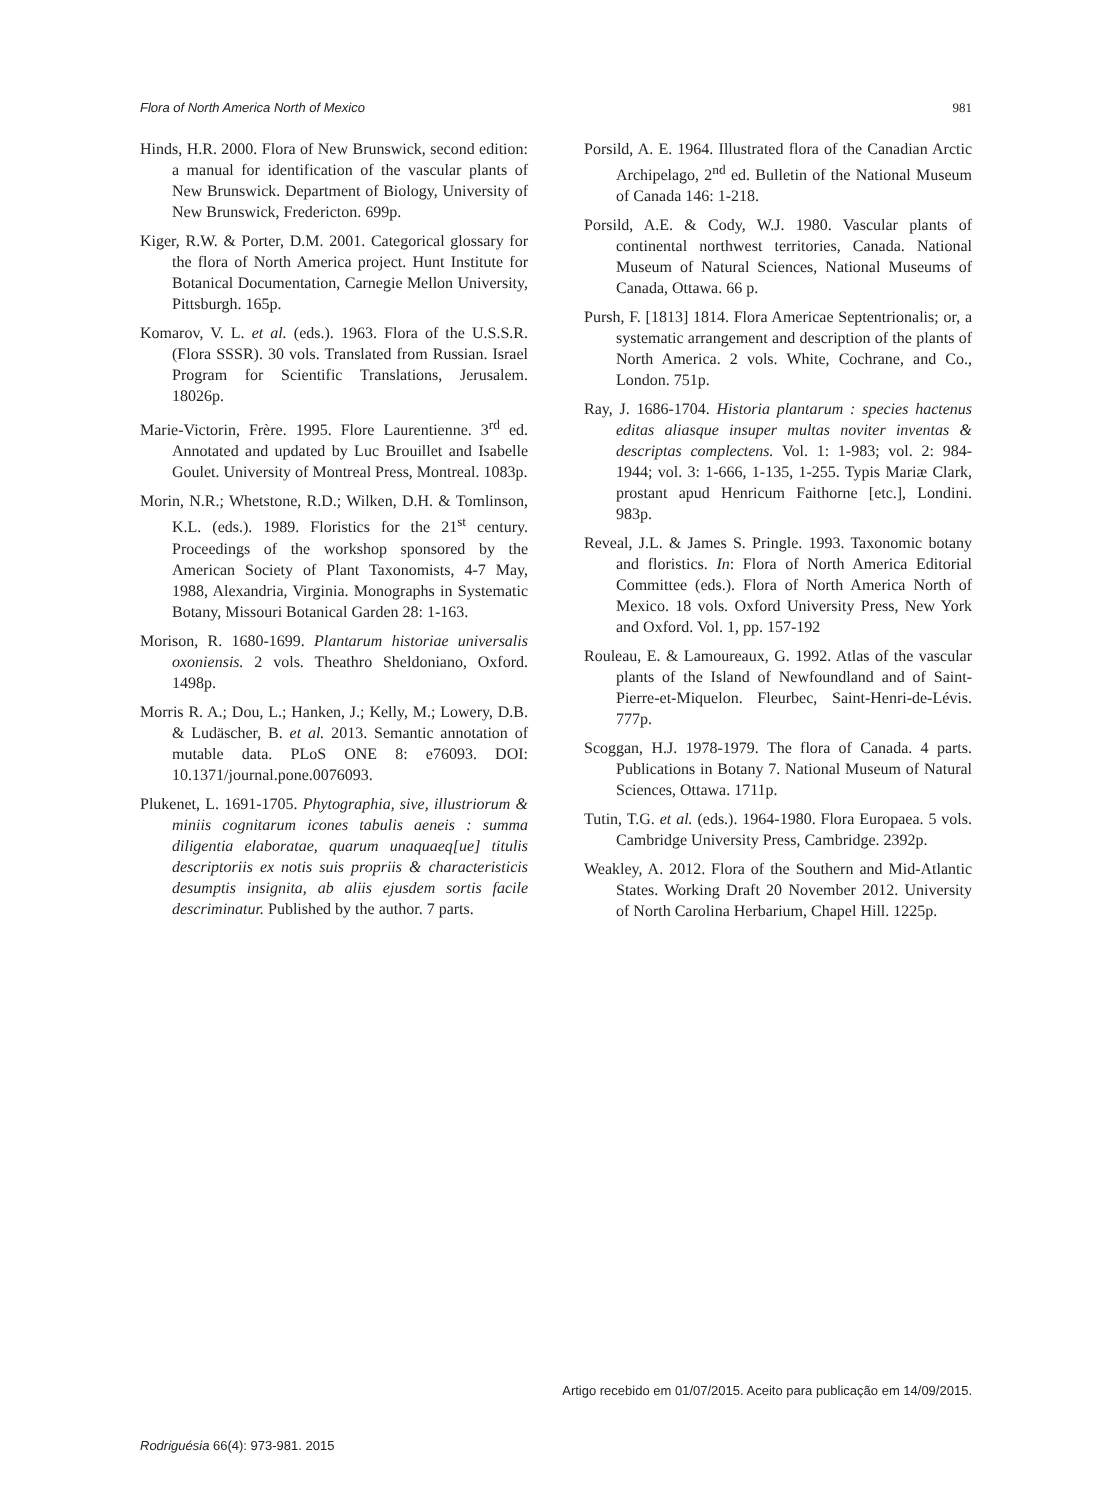Flora of North America North of Mexico 981
Hinds, H.R. 2000. Flora of New Brunswick, second edition: a manual for identification of the vascular plants of New Brunswick. Department of Biology, University of New Brunswick, Fredericton. 699p.
Kiger, R.W. & Porter, D.M. 2001. Categorical glossary for the flora of North America project. Hunt Institute for Botanical Documentation, Carnegie Mellon University, Pittsburgh. 165p.
Komarov, V. L. et al. (eds.). 1963. Flora of the U.S.S.R. (Flora SSSR). 30 vols. Translated from Russian. Israel Program for Scientific Translations, Jerusalem. 18026p.
Marie-Victorin, Frère. 1995. Flore Laurentienne. 3<sup>rd</sup> ed. Annotated and updated by Luc Brouillet and Isabelle Goulet. University of Montreal Press, Montreal. 1083p.
Morin, N.R.; Whetstone, R.D.; Wilken, D.H. & Tomlinson, K.L. (eds.). 1989. Floristics for the 21<sup>st</sup> century. Proceedings of the workshop sponsored by the American Society of Plant Taxonomists, 4-7 May, 1988, Alexandria, Virginia. Monographs in Systematic Botany, Missouri Botanical Garden 28: 1-163.
Morison, R. 1680-1699. Plantarum historiae universalis oxoniensis. 2 vols. Theathro Sheldoniano, Oxford. 1498p.
Morris R. A.; Dou, L.; Hanken, J.; Kelly, M.; Lowery, D.B. & Ludäscher, B. et al. 2013. Semantic annotation of mutable data. PLoS ONE 8: e76093. DOI: 10.1371/journal.pone.0076093.
Plukenet, L. 1691-1705. Phytographia, sive, illustriorum & miniis cognitarum icones tabulis aeneis : summa diligentia elaboratae, quarum unaquaeq[ue] titulis descriptoriis ex notis suis propriis & characteristicis desumptis insignita, ab aliis ejusdem sortis facile descriminatur. Published by the author. 7 parts.
Porsild, A. E. 1964. Illustrated flora of the Canadian Arctic Archipelago, 2<sup>nd</sup> ed. Bulletin of the National Museum of Canada 146: 1-218.
Porsild, A.E. & Cody, W.J. 1980. Vascular plants of continental northwest territories, Canada. National Museum of Natural Sciences, National Museums of Canada, Ottawa. 66 p.
Pursh, F. [1813] 1814. Flora Americae Septentrionalis; or, a systematic arrangement and description of the plants of North America. 2 vols. White, Cochrane, and Co., London. 751p.
Ray, J. 1686-1704. Historia plantarum : species hactenus editas aliasque insuper multas noviter inventas & descriptas complectens. Vol. 1: 1-983; vol. 2: 984-1944; vol. 3: 1-666, 1-135, 1-255. Typis Mariæ Clark, prostant apud Henricum Faithorne [etc.], Londini. 983p.
Reveal, J.L. & James S. Pringle. 1993. Taxonomic botany and floristics. In: Flora of North America Editorial Committee (eds.). Flora of North America North of Mexico. 18 vols. Oxford University Press, New York and Oxford. Vol. 1, pp. 157-192
Rouleau, E. & Lamoureaux, G. 1992. Atlas of the vascular plants of the Island of Newfoundland and of Saint-Pierre-et-Miquelon. Fleurbec, Saint-Henri-de-Lévis. 777p.
Scoggan, H.J. 1978-1979. The flora of Canada. 4 parts. Publications in Botany 7. National Museum of Natural Sciences, Ottawa. 1711p.
Tutin, T.G. et al. (eds.). 1964-1980. Flora Europaea. 5 vols. Cambridge University Press, Cambridge. 2392p.
Weakley, A. 2012. Flora of the Southern and Mid-Atlantic States. Working Draft 20 November 2012. University of North Carolina Herbarium, Chapel Hill. 1225p.
Artigo recebido em 01/07/2015. Aceito para publicação em 14/09/2015.
Rodriguésia 66(4): 973-981. 2015